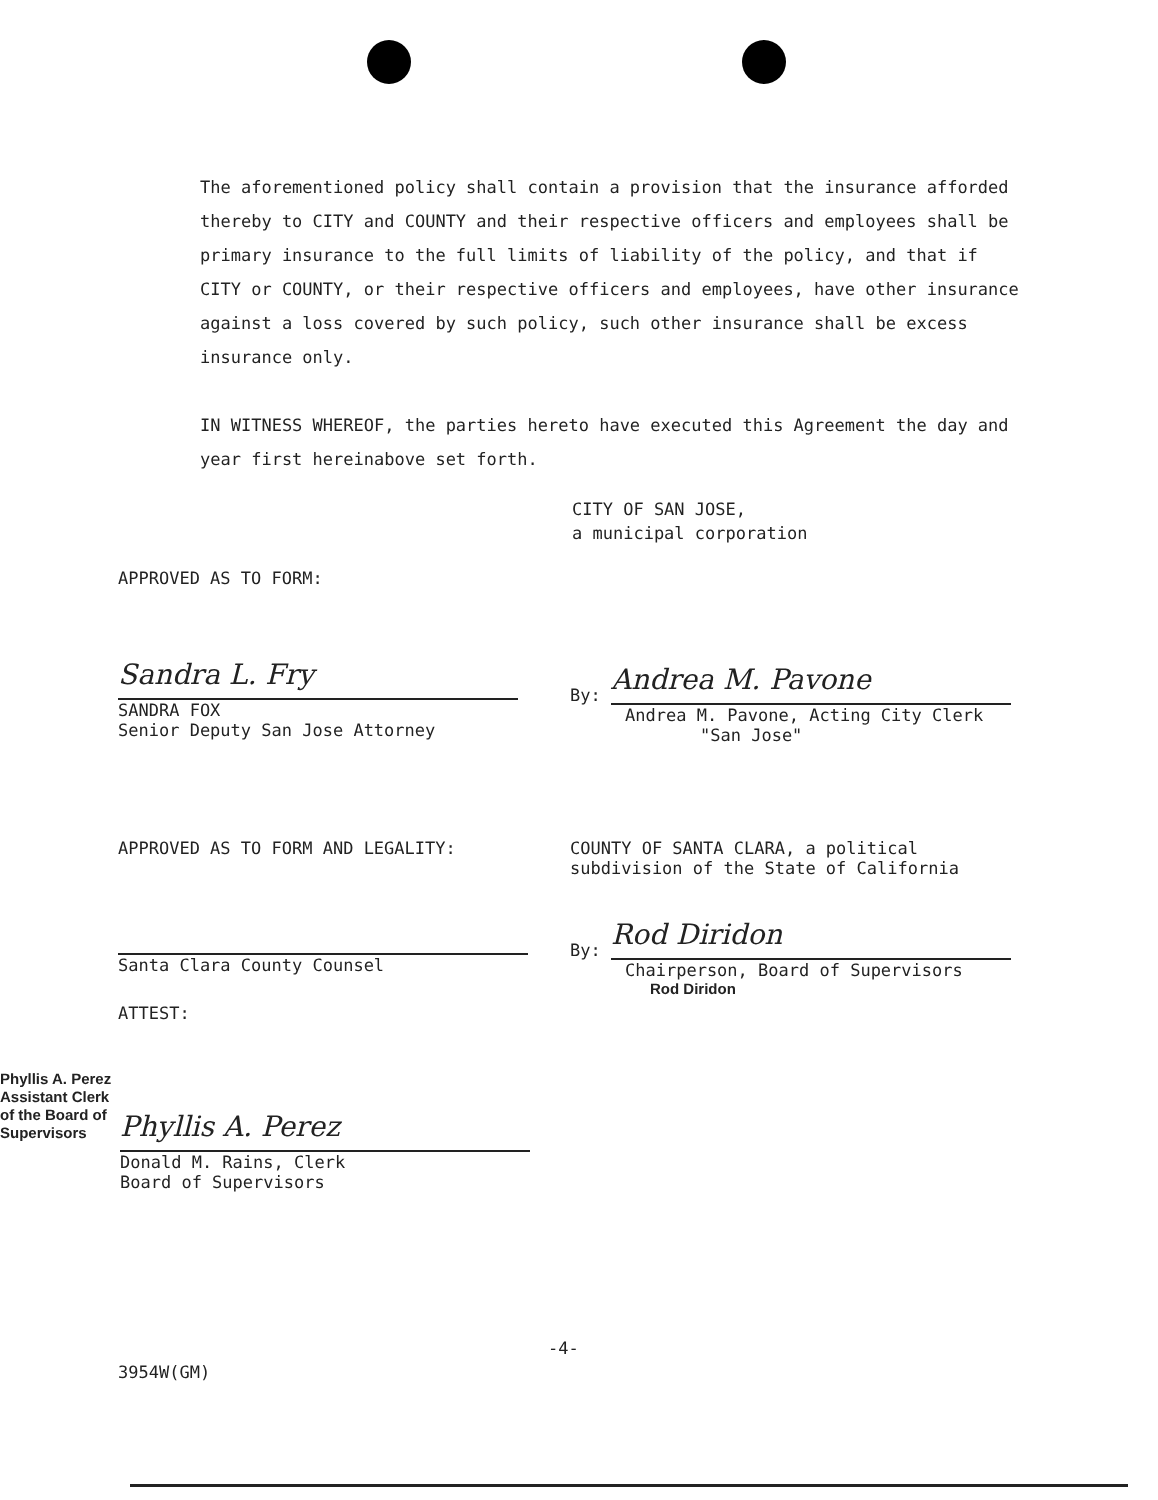The aforementioned policy shall contain a provision that the insurance afforded thereby to CITY and COUNTY and their respective officers and employees shall be primary insurance to the full limits of liability of the policy, and that if CITY or COUNTY, or their respective officers and employees, have other insurance against a loss covered by such policy, such other insurance shall be excess insurance only.
IN WITNESS WHEREOF, the parties hereto have executed this Agreement the day and year first hereinabove set forth.
CITY OF SAN JOSE,
a municipal corporation
APPROVED AS TO FORM:
Sandra L. Fry
SANDRA FOX
Senior Deputy San Jose Attorney
By: Andrea M. Pavone
Andrea M. Pavone, Acting City Clerk
"San Jose"
APPROVED AS TO FORM AND LEGALITY:
Santa Clara County Counsel
ATTEST:
COUNTY OF SANTA CLARA, a political
subdivision of the State of California
By: Rod Diridon
Chairperson, Board of Supervisors
Rod Diridon
Phyllis A. Perez
Assistant Clerk
of the Board of
Supervisors
Phyllis A. Perez
Donald M. Rains, Clerk
Board of Supervisors
-4-
3954W(GM)